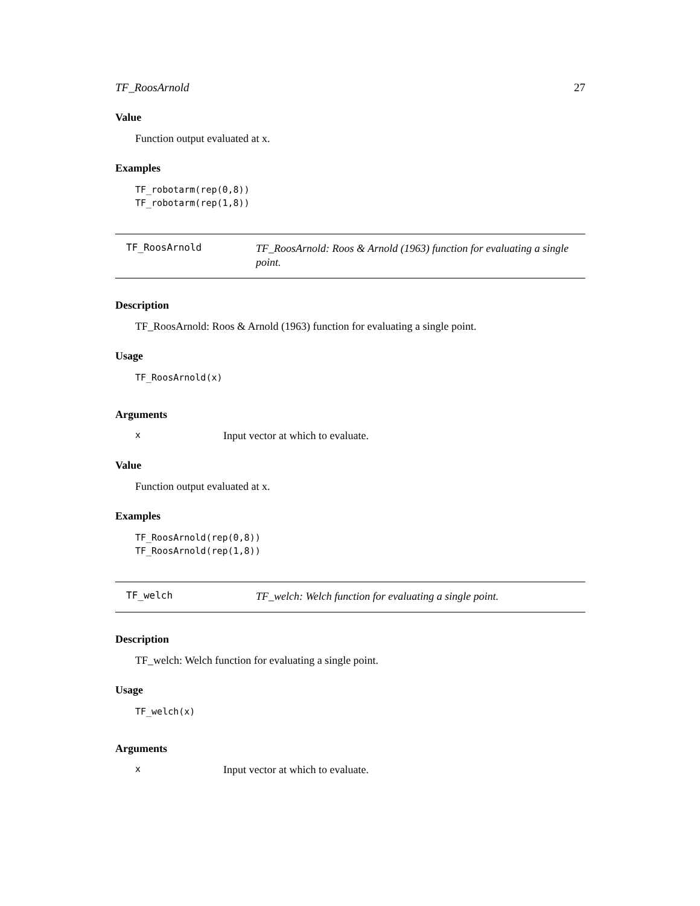TF_RoosArnold 27
Value
Function output evaluated at x.
Examples
TF_robotarm(rep(0,8))
TF_robotarm(rep(1,8))
TF_RoosArnold
TF_RoosArnold: Roos & Arnold (1963) function for evaluating a single point.
Description
TF_RoosArnold: Roos & Arnold (1963) function for evaluating a single point.
Usage
TF_RoosArnold(x)
Arguments
x Input vector at which to evaluate.
Value
Function output evaluated at x.
Examples
TF_RoosArnold(rep(0,8))
TF_RoosArnold(rep(1,8))
TF_welch
TF_welch: Welch function for evaluating a single point.
Description
TF_welch: Welch function for evaluating a single point.
Usage
TF_welch(x)
Arguments
x Input vector at which to evaluate.